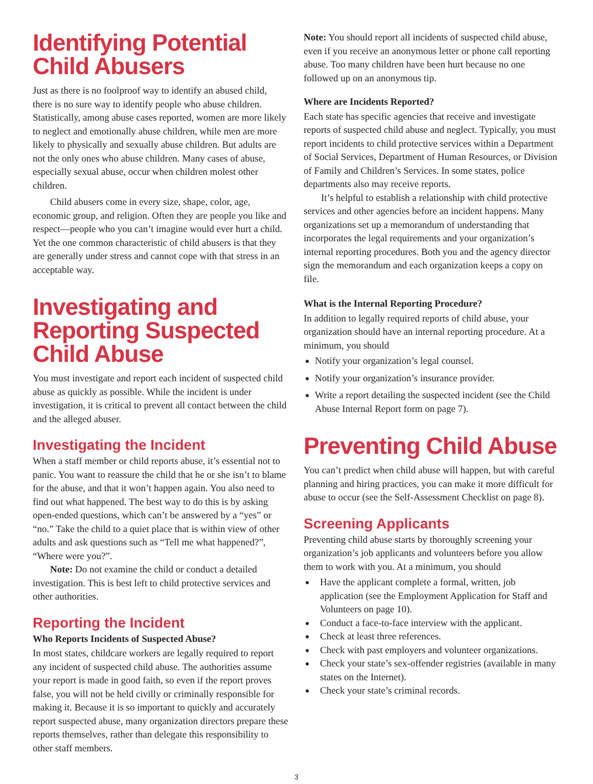Identifying Potential Child Abusers
Just as there is no foolproof way to identify an abused child, there is no sure way to identify people who abuse children. Statistically, among abuse cases reported, women are more likely to neglect and emotionally abuse children, while men are more likely to physically and sexually abuse children. But adults are not the only ones who abuse children. Many cases of abuse, especially sexual abuse, occur when children molest other children.
Child abusers come in every size, shape, color, age, economic group, and religion. Often they are people you like and respect—people who you can’t imagine would ever hurt a child. Yet the one common characteristic of child abusers is that they are generally under stress and cannot cope with that stress in an acceptable way.
Investigating and Reporting Suspected Child Abuse
You must investigate and report each incident of suspected child abuse as quickly as possible. While the incident is under investigation, it is critical to prevent all contact between the child and the alleged abuser.
Investigating the Incident
When a staff member or child reports abuse, it’s essential not to panic. You want to reassure the child that he or she isn’t to blame for the abuse, and that it won’t happen again. You also need to find out what happened. The best way to do this is by asking open-ended questions, which can’t be answered by a “yes” or “no.” Take the child to a quiet place that is within view of other adults and ask questions such as “Tell me what happened?”, “Where were you?”.
Note: Do not examine the child or conduct a detailed investigation. This is best left to child protective services and other authorities.
Reporting the Incident
Who Reports Incidents of Suspected Abuse?
In most states, childcare workers are legally required to report any incident of suspected child abuse. The authorities assume your report is made in good faith, so even if the report proves false, you will not be held civilly or criminally responsible for making it. Because it is so important to quickly and accurately report suspected abuse, many organization directors prepare these reports themselves, rather than delegate this responsibility to other staff members.
Note: You should report all incidents of suspected child abuse, even if you receive an anonymous letter or phone call reporting abuse. Too many children have been hurt because no one followed up on an anonymous tip.
Where are Incidents Reported?
Each state has specific agencies that receive and investigate reports of suspected child abuse and neglect. Typically, you must report incidents to child protective services within a Department of Social Services, Department of Human Resources, or Division of Family and Children’s Services. In some states, police departments also may receive reports.
It’s helpful to establish a relationship with child protective services and other agencies before an incident happens. Many organizations set up a memorandum of understanding that incorporates the legal requirements and your organization’s internal reporting procedures. Both you and the agency director sign the memorandum and each organization keeps a copy on file.
What is the Internal Reporting Procedure?
In addition to legally required reports of child abuse, your organization should have an internal reporting procedure. At a minimum, you should
Notify your organization’s legal counsel.
Notify your organization’s insurance provider.
Write a report detailing the suspected incident (see the Child Abuse Internal Report form on page 7).
Preventing Child Abuse
You can’t predict when child abuse will happen, but with careful planning and hiring practices, you can make it more difficult for abuse to occur (see the Self-Assessment Checklist on page 8).
Screening Applicants
Preventing child abuse starts by thoroughly screening your organization’s job applicants and volunteers before you allow them to work with you. At a minimum, you should
Have the applicant complete a formal, written, job application (see the Employment Application for Staff and Volunteers on page 10).
Conduct a face-to-face interview with the applicant.
Check at least three references.
Check with past employers and volunteer organizations.
Check your state’s sex-offender registries (available in many states on the Internet).
Check your state’s criminal records.
3